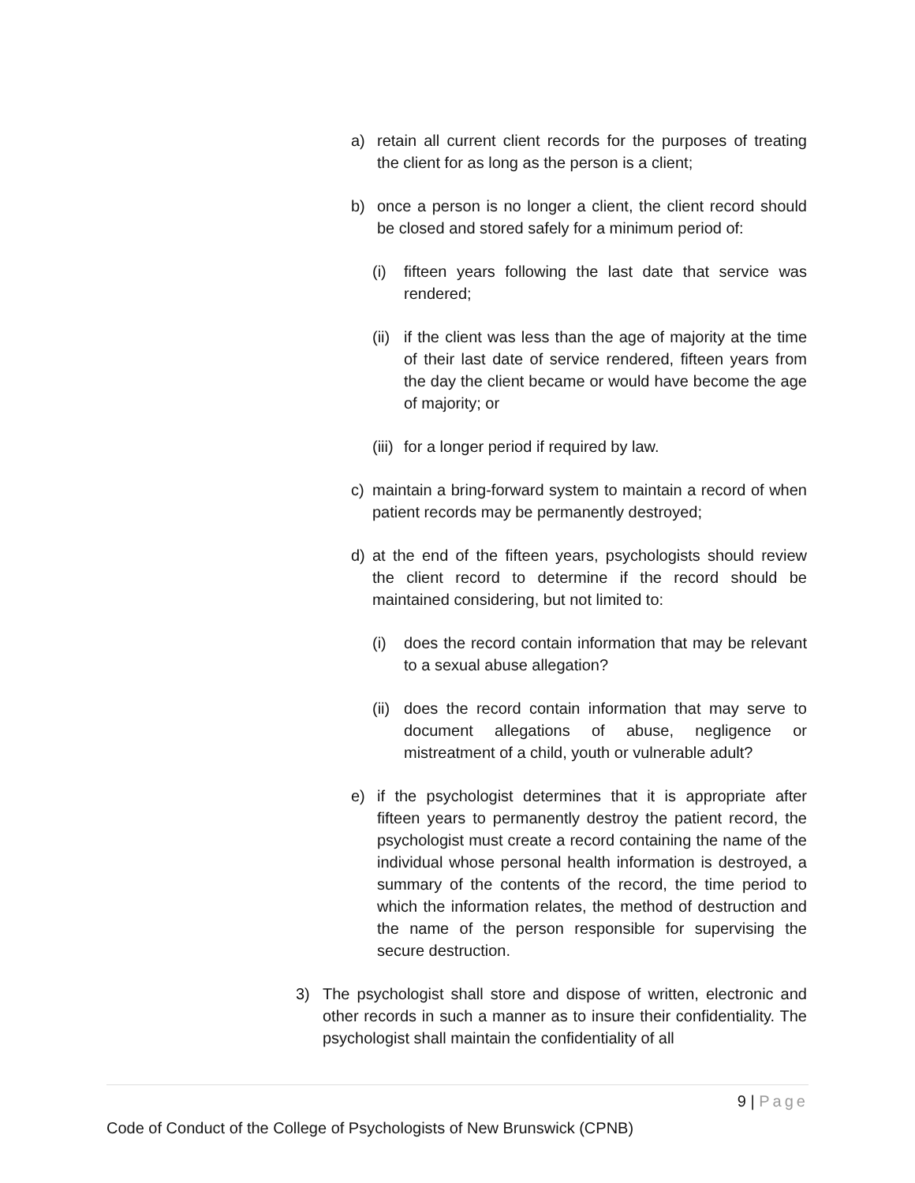a) retain all current client records for the purposes of treating the client for as long as the person is a client;
b) once a person is no longer a client, the client record should be closed and stored safely for a minimum period of:
(i) fifteen years following the last date that service was rendered;
(ii) if the client was less than the age of majority at the time of their last date of service rendered, fifteen years from the day the client became or would have become the age of majority; or
(iii) for a longer period if required by law.
c) maintain a bring-forward system to maintain a record of when patient records may be permanently destroyed;
d) at the end of the fifteen years, psychologists should review the client record to determine if the record should be maintained considering, but not limited to:
(i) does the record contain information that may be relevant to a sexual abuse allegation?
(ii) does the record contain information that may serve to document allegations of abuse, negligence or mistreatment of a child, youth or vulnerable adult?
e) if the psychologist determines that it is appropriate after fifteen years to permanently destroy the patient record, the psychologist must create a record containing the name of the individual whose personal health information is destroyed, a summary of the contents of the record, the time period to which the information relates, the method of destruction and the name of the person responsible for supervising the secure destruction.
3) The psychologist shall store and dispose of written, electronic and other records in such a manner as to insure their confidentiality. The psychologist shall maintain the confidentiality of all
9 | Page
Code of Conduct of the College of Psychologists of New Brunswick (CPNB)